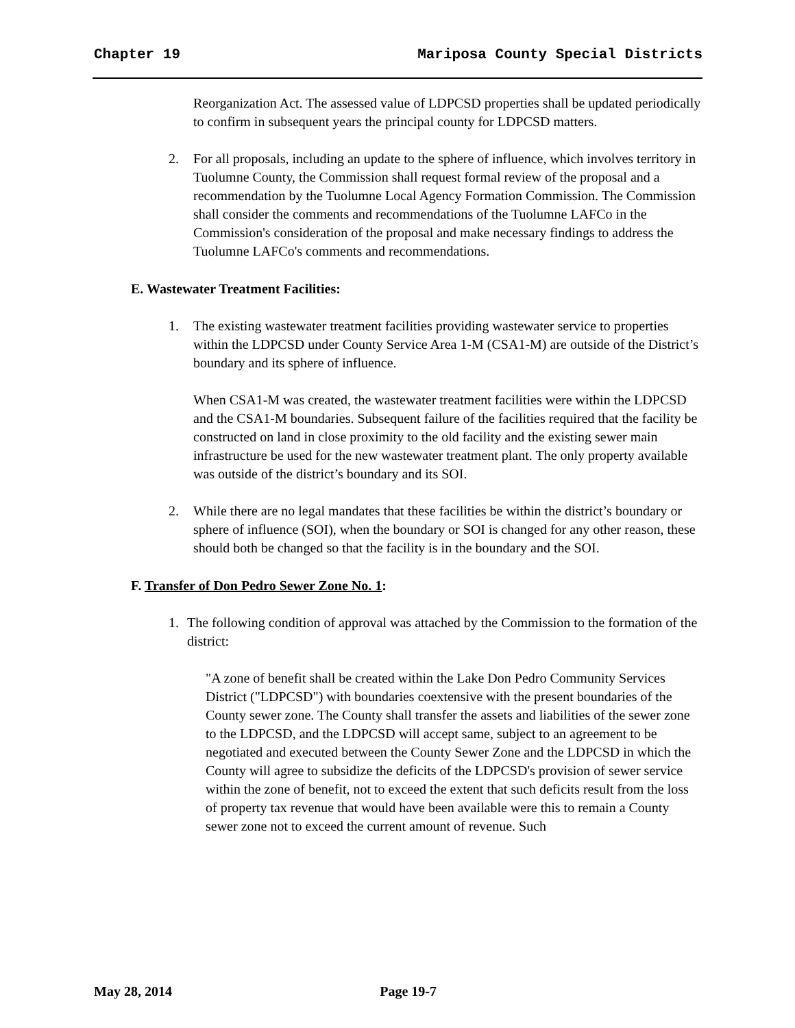Chapter 19 Mariposa County Special Districts
Reorganization Act. The assessed value of LDPCSD properties shall be updated periodically to confirm in subsequent years the principal county for LDPCSD matters.
2. For all proposals, including an update to the sphere of influence, which involves territory in Tuolumne County, the Commission shall request formal review of the proposal and a recommendation by the Tuolumne Local Agency Formation Commission. The Commission shall consider the comments and recommendations of the Tuolumne LAFCo in the Commission's consideration of the proposal and make necessary findings to address the Tuolumne LAFCo's comments and recommendations.
E. Wastewater Treatment Facilities:
1. The existing wastewater treatment facilities providing wastewater service to properties within the LDPCSD under County Service Area 1-M (CSA1-M) are outside of the District’s boundary and its sphere of influence.
When CSA1-M was created, the wastewater treatment facilities were within the LDPCSD and the CSA1-M boundaries. Subsequent failure of the facilities required that the facility be constructed on land in close proximity to the old facility and the existing sewer main infrastructure be used for the new wastewater treatment plant. The only property available was outside of the district’s boundary and its SOI.
2. While there are no legal mandates that these facilities be within the district’s boundary or sphere of influence (SOI), when the boundary or SOI is changed for any other reason, these should both be changed so that the facility is in the boundary and the SOI.
F. Transfer of Don Pedro Sewer Zone No. 1:
1. The following condition of approval was attached by the Commission to the formation of the district:
"A zone of benefit shall be created within the Lake Don Pedro Community Services District ("LDPCSD") with boundaries coextensive with the present boundaries of the County sewer zone. The County shall transfer the assets and liabilities of the sewer zone to the LDPCSD, and the LDPCSD will accept same, subject to an agreement to be negotiated and executed between the County Sewer Zone and the LDPCSD in which the County will agree to subsidize the deficits of the LDPCSD's provision of sewer service within the zone of benefit, not to exceed the extent that such deficits result from the loss of property tax revenue that would have been available were this to remain a County sewer zone not to exceed the current amount of revenue. Such
May 28, 2014 Page 19-7